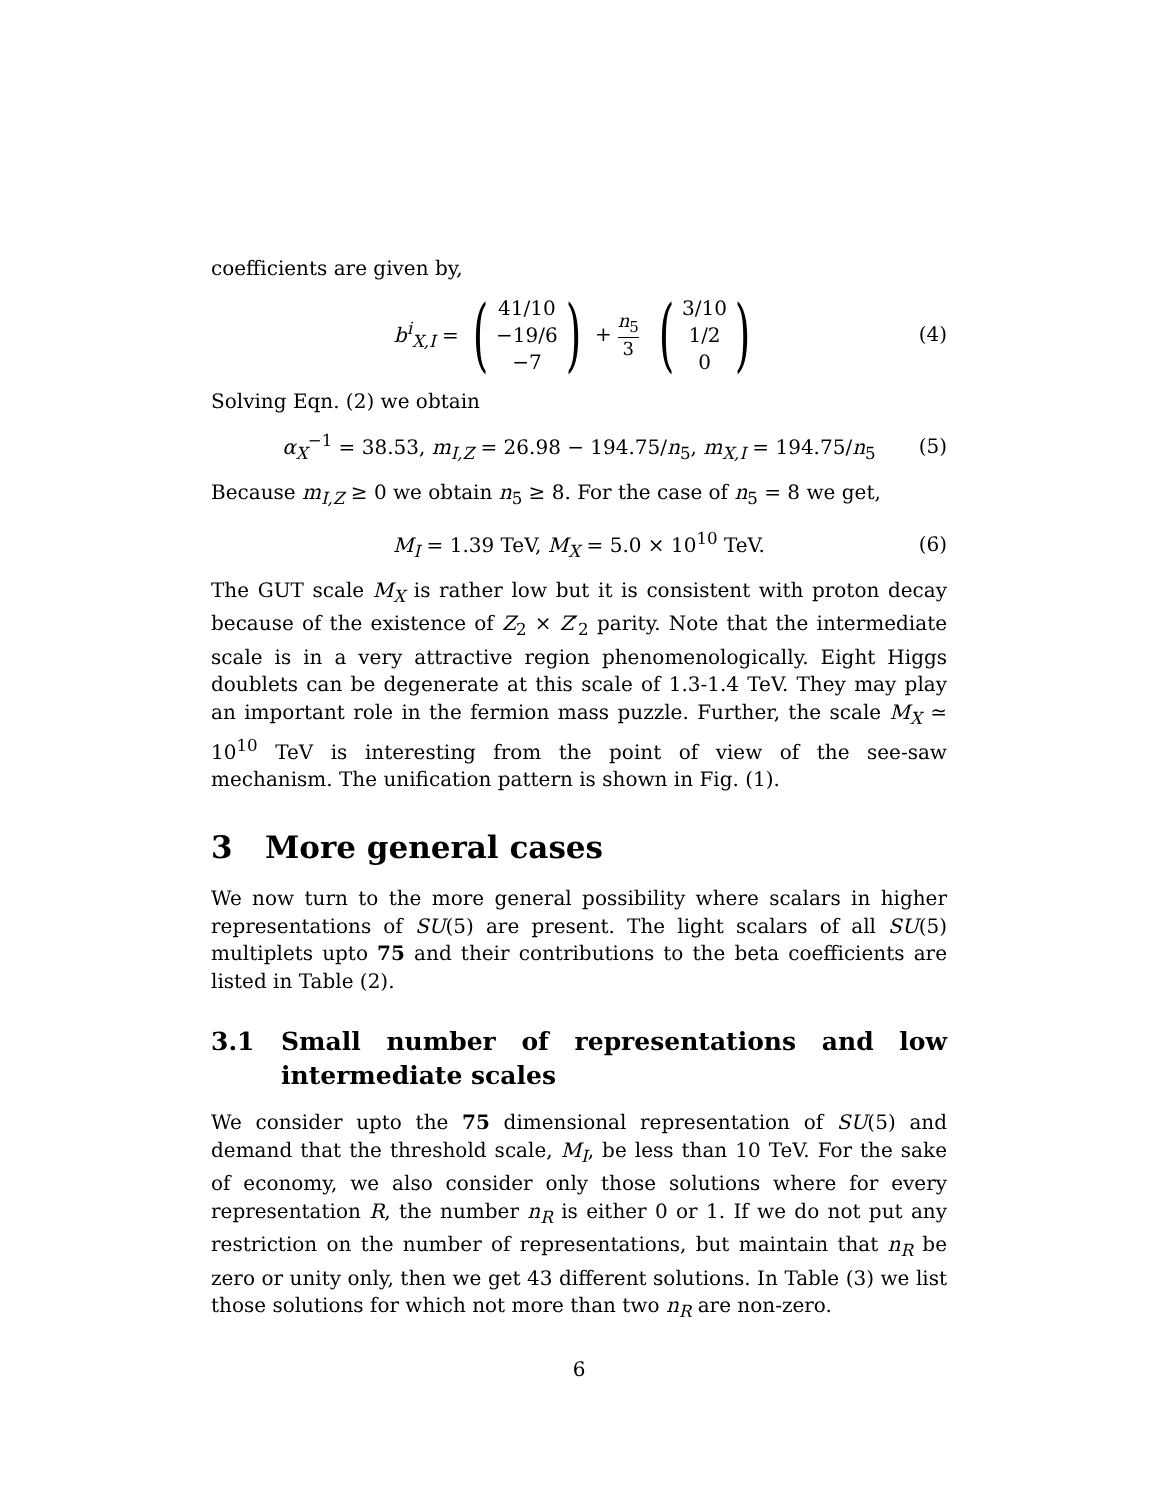coefficients are given by,
b<sup>i</sup><sub>X,I</sub> = (41/10
−19/6
−7) + n<sub>5</sub> 3 (3/10
1/2
0) (4)
Solving Eqn. (2) we obtain
α<sub>X</sub><sup>−1</sup> = 38.53, m<sub>I,Z</sub> = 26.98 − 194.75/n<sub>5</sub>, m<sub>X,I</sub> = 194.75/n<sub>5</sub> (5)
Because m<sub>I,Z</sub> ≥ 0 we obtain n<sub>5</sub> ≥ 8. For the case of n<sub>5</sub> = 8 we get,
M<sub>I</sub> = 1.39 TeV, M<sub>X</sub> = 5.0 × 10<sup>10</sup> TeV. (6)
The GUT scale M<sub>X</sub> is rather low but it is consistent with proton decay because of the existence of Z<sub>2</sub> × Z′<sub>2</sub> parity. Note that the intermediate scale is in a very attractive region phenomenologically. Eight Higgs doublets can be degenerate at this scale of 1.3-1.4 TeV. They may play an important role in the fermion mass puzzle. Further, the scale M<sub>X</sub> ≃ 10<sup>10</sup> TeV is interesting from the point of view of the see-saw mechanism. The unification pattern is shown in Fig. (1).
3 More general cases
We now turn to the more general possibility where scalars in higher representations of SU(5) are present. The light scalars of all SU(5) multiplets upto 75 and their contributions to the beta coefficients are listed in Table (2).
3.1 Small number of representations and low intermediate scales
We consider upto the 75 dimensional representation of SU(5) and demand that the threshold scale, M<sub>I</sub>, be less than 10 TeV. For the sake of economy, we also consider only those solutions where for every representation R, the number n<sub>R</sub> is either 0 or 1. If we do not put any restriction on the number of representations, but maintain that n<sub>R</sub> be zero or unity only, then we get 43 different solutions. In Table (3) we list those solutions for which not more than two n<sub>R</sub> are non-zero.
6